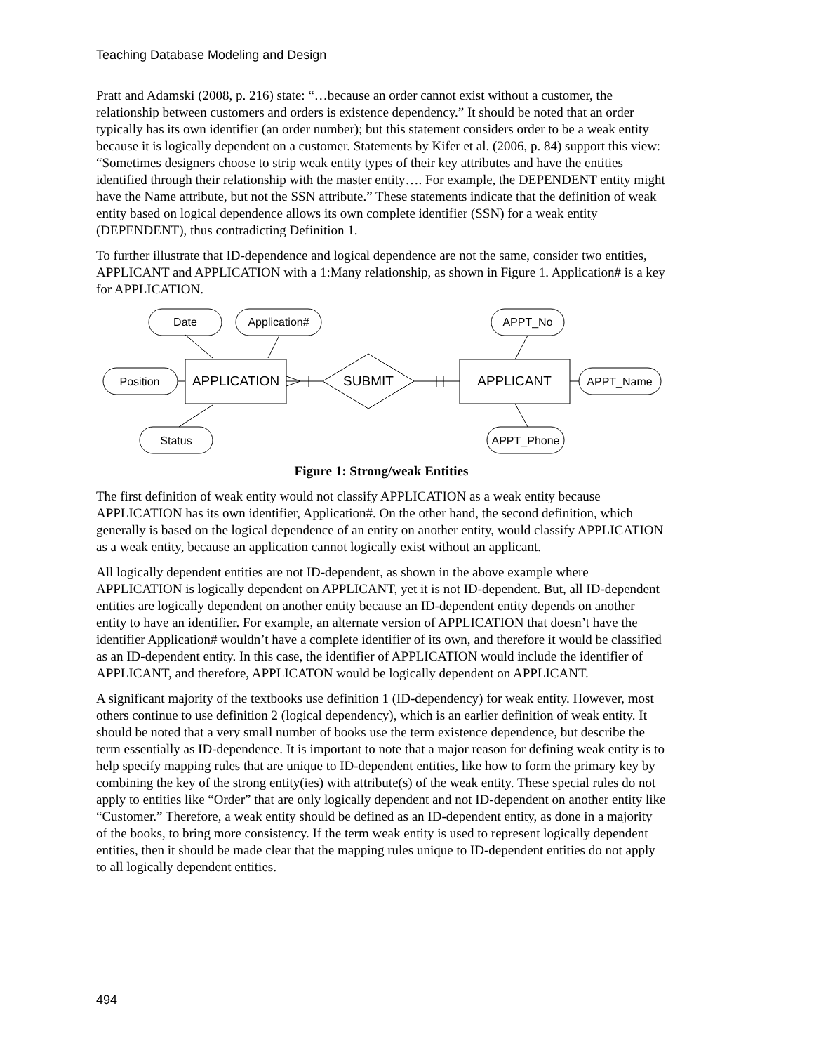Teaching Database Modeling and Design
Pratt and Adamski (2008, p. 216) state: “…because an order cannot exist without a customer, the relationship between customers and orders is existence dependency.” It should be noted that an order typically has its own identifier (an order number); but this statement considers order to be a weak entity because it is logically dependent on a customer. Statements by Kifer et al. (2006, p. 84) support this view: “Sometimes designers choose to strip weak entity types of their key attrib­utes and have the entities identified through their relationship with the master entity…. For ex­ample, the DEPENDENT entity might have the Name attribute, but not the SSN attribute.” These statements indicate that the definition of weak entity based on logical dependence allows its own complete identifier (SSN) for a weak entity (DEPENDENT), thus contradicting Definition 1.
To further illustrate that ID-dependence and logical dependence are not the same, consider two entities, APPLICANT and APPLICATION with a 1:Many relationship, as shown in Figure 1. Application# is a key for APPLICATION.
Date
Application#
Position
Status
APPT_No
APPT_Name
APPT_Phone
APPLICATION
SUBMIT
APPLICANT
Figure 1: Strong/weak Entities
The first definition of weak entity would not classify APPLICATION as a weak entity because APPLICATION has its own identifier, Application#. On the other hand, the second definition, which generally is based on the logical dependence of an entity on another entity, would classify APPLICATION as a weak entity, because an application cannot logically exist without an appli­cant.
All logically dependent entities are not ID-dependent, as shown in the above example where APPLICATION is logically dependent on APPLICANT, yet it is not ID-dependent. But, all ID-dependent entities are logically dependent on another entity because an ID-dependent entity depends on another entity to have an identifier. For example, an alternate version of APPLICATION that doesn’t have the identifier Application# wouldn’t have a complete identifier of its own, and therefore it would be classified as an ID-dependent entity. In this case, the identifier of APPLICATION would include the identifier of APPLICANT, and therefore, APPLICATON would be logically dependent on APPLICANT.
A significant majority of the textbooks use definition 1 (ID-dependency) for weak entity. How­ever, most others continue to use definition 2 (logical dependency), which is an earlier definition of weak entity. It should be noted that a very small number of books use the term existence de­pendence, but describe the term essentially as ID-dependence. It is important to note that a major reason for defining weak entity is to help specify mapping rules that are unique to ID-dependent entities, like how to form the primary key by combining the key of the strong entity(ies) with at­tribute(s) of the weak entity. These special rules do not apply to entities like “Order” that are only logically dependent and not ID-dependent on another entity like “Customer.” Therefore, a weak entity should be defined as an ID-dependent entity, as done in a majority of the books, to bring more consistency. If the term weak entity is used to represent logically dependent entities, then it should be made clear that the mapping rules unique to ID-dependent entities do not apply to all logically dependent entities.
494